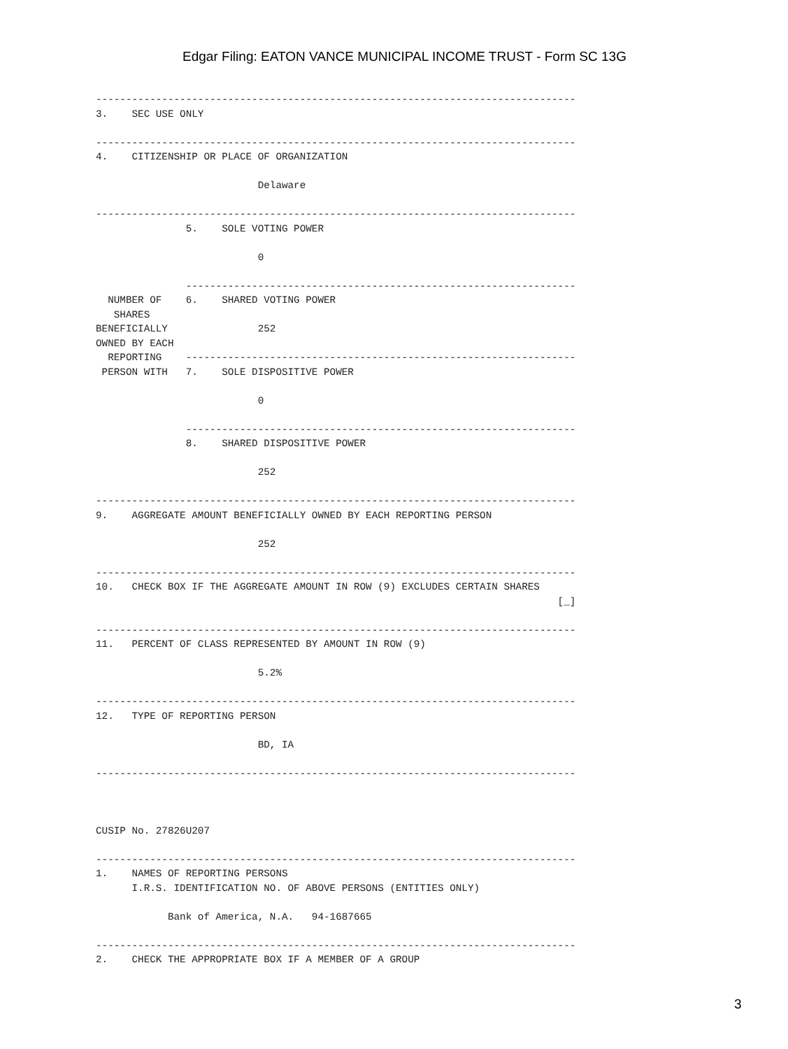Edgar Filing: EATON VANCE MUNICIPAL INCOME TRUST - Form SC 13G
--------------------------------------------------------------------------------
3.    SEC USE ONLY

--------------------------------------------------------------------------------
4.    CITIZENSHIP OR PLACE OF ORGANIZATION

                           Delaware

--------------------------------------------------------------------------------
               5.    SOLE VOTING POWER

                           0

               -----------------------------------------------------------------
  NUMBER OF    6.    SHARED VOTING POWER
   SHARES
BENEFICIALLY               252
OWNED BY EACH
  REPORTING    -----------------------------------------------------------------
 PERSON WITH   7.    SOLE DISPOSITIVE POWER

                           0

               -----------------------------------------------------------------
               8.    SHARED DISPOSITIVE POWER

                           252

--------------------------------------------------------------------------------
9.    AGGREGATE AMOUNT BENEFICIALLY OWNED BY EACH REPORTING PERSON

                           252

--------------------------------------------------------------------------------
10.   CHECK BOX IF THE AGGREGATE AMOUNT IN ROW (9) EXCLUDES CERTAIN SHARES
                                                                             [_]

--------------------------------------------------------------------------------
11.   PERCENT OF CLASS REPRESENTED BY AMOUNT IN ROW (9)

                           5.2%

--------------------------------------------------------------------------------
12.   TYPE OF REPORTING PERSON

                           BD, IA

--------------------------------------------------------------------------------



CUSIP No. 27826U207

--------------------------------------------------------------------------------
1.    NAMES OF REPORTING PERSONS
      I.R.S. IDENTIFICATION NO. OF ABOVE PERSONS (ENTITIES ONLY)

            Bank of America, N.A.   94-1687665

--------------------------------------------------------------------------------
2.    CHECK THE APPROPRIATE BOX IF A MEMBER OF A GROUP
3